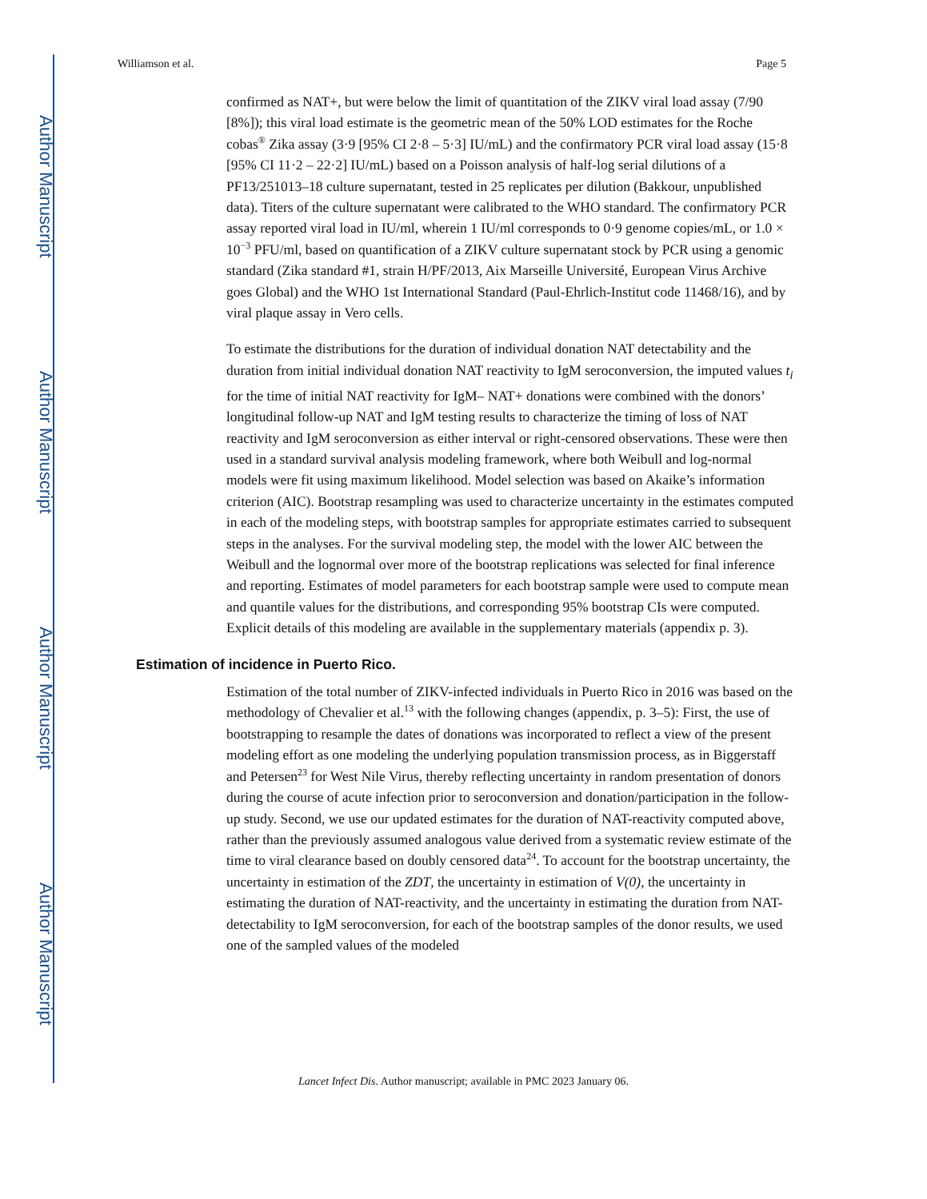Author Manuscript
Author Manuscript
Author Manuscript
Author Manuscript
Williamson et al. Page 5
confirmed as NAT+, but were below the limit of quantitation of the ZIKV viral load assay (7/90 [8%]); this viral load estimate is the geometric mean of the 50% LOD estimates for the Roche cobas<sup>®</sup> Zika assay (3·9 [95% CI 2·8 – 5·3] IU/mL) and the confirmatory PCR viral load assay (15·8 [95% CI 11·2 – 22·2] IU/mL) based on a Poisson analysis of half-log serial dilutions of a PF13/251013–18 culture supernatant, tested in 25 replicates per dilution (Bakkour, unpublished data). Titers of the culture supernatant were calibrated to the WHO standard. The confirmatory PCR assay reported viral load in IU/ml, wherein 1 IU/ml corresponds to 0·9 genome copies/mL, or 1.0 × 10<sup>−3</sup> PFU/ml, based on quantification of a ZIKV culture supernatant stock by PCR using a genomic standard (Zika standard #1, strain H/PF/2013, Aix Marseille Université, European Virus Archive goes Global) and the WHO 1st International Standard (Paul-Ehrlich-Institut code 11468/16), and by viral plaque assay in Vero cells.
To estimate the distributions for the duration of individual donation NAT detectability and the duration from initial individual donation NAT reactivity to IgM seroconversion, the imputed values t<sub>i</sub> for the time of initial NAT reactivity for IgM– NAT+ donations were combined with the donors’ longitudinal follow-up NAT and IgM testing results to characterize the timing of loss of NAT reactivity and IgM seroconversion as either interval or right-censored observations. These were then used in a standard survival analysis modeling framework, where both Weibull and log-normal models were fit using maximum likelihood. Model selection was based on Akaike’s information criterion (AIC). Bootstrap resampling was used to characterize uncertainty in the estimates computed in each of the modeling steps, with bootstrap samples for appropriate estimates carried to subsequent steps in the analyses. For the survival modeling step, the model with the lower AIC between the Weibull and the lognormal over more of the bootstrap replications was selected for final inference and reporting. Estimates of model parameters for each bootstrap sample were used to compute mean and quantile values for the distributions, and corresponding 95% bootstrap CIs were computed. Explicit details of this modeling are available in the supplementary materials (appendix p. 3).
Estimation of incidence in Puerto Rico.
Estimation of the total number of ZIKV-infected individuals in Puerto Rico in 2016 was based on the methodology of Chevalier et al.<sup>13</sup> with the following changes (appendix, p. 3–5): First, the use of bootstrapping to resample the dates of donations was incorporated to reflect a view of the present modeling effort as one modeling the underlying population transmission process, as in Biggerstaff and Petersen<sup>23</sup> for West Nile Virus, thereby reflecting uncertainty in random presentation of donors during the course of acute infection prior to seroconversion and donation/participation in the follow-up study. Second, we use our updated estimates for the duration of NAT-reactivity computed above, rather than the previously assumed analogous value derived from a systematic review estimate of the time to viral clearance based on doubly censored data<sup>24</sup>. To account for the bootstrap uncertainty, the uncertainty in estimation of the ZDT, the uncertainty in estimation of V(0), the uncertainty in estimating the duration of NAT-reactivity, and the uncertainty in estimating the duration from NAT-detectability to IgM seroconversion, for each of the bootstrap samples of the donor results, we used one of the sampled values of the modeled
Lancet Infect Dis. Author manuscript; available in PMC 2023 January 06.